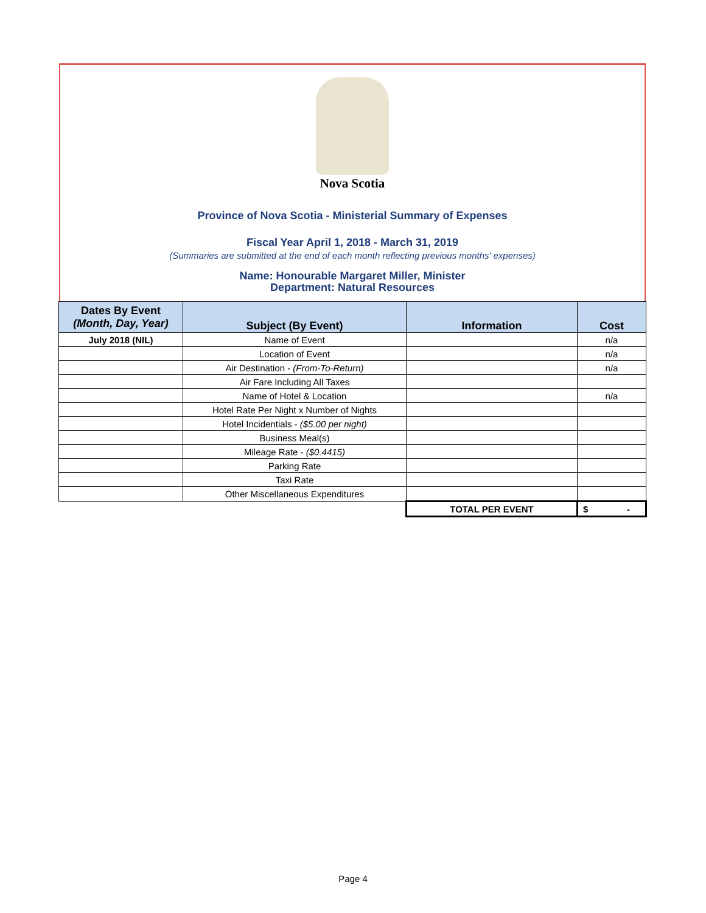Nova Scotia
Province of Nova Scotia - Ministerial Summary of Expenses
Fiscal Year April 1, 2018 - March 31, 2019
(Summaries are submitted at the end of each month reflecting previous months' expenses)
Name: Honourable Margaret Miller, Minister
Department: Natural Resources
| Dates By Event (Month, Day, Year) | Subject (By Event) | Information | Cost |
| --- | --- | --- | --- |
| July 2018 (NIL) | Name of Event | | n/a |
| | Location of Event | | n/a |
| | Air Destination - (From-To-Return) | | n/a |
| | Air Fare Including All Taxes | | |
| | Name of Hotel & Location | | n/a |
| | Hotel Rate Per Night x Number of Nights | | |
| | Hotel Incidentials - ($5.00 per night) | | |
| | Business Meal(s) | | |
| | Mileage Rate - ($0.4415) | | |
| | Parking Rate | | |
| | Taxi Rate | | |
| | Other Miscellaneous Expenditures | | |
| | | TOTAL PER EVENT | $ - |
Page 4